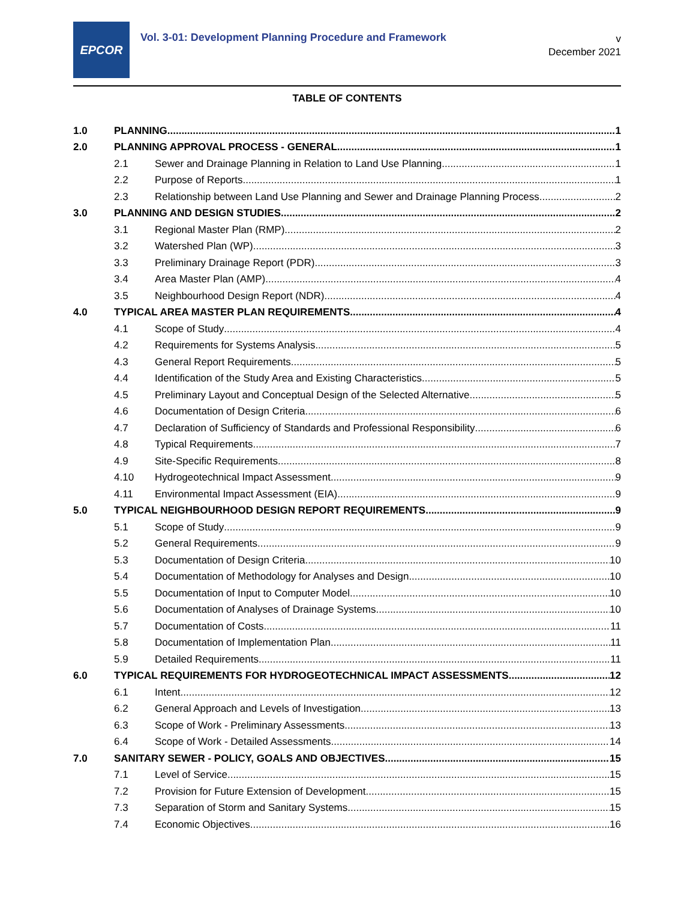EPCOR
Vol. 3-01: Development Planning Procedure and Framework
v
December 2021
TABLE OF CONTENTS
1.0 PLANNING 1
2.0 PLANNING APPROVAL PROCESS - GENERAL 1
2.1 Sewer and Drainage Planning in Relation to Land Use Planning 1
2.2 Purpose of Reports 1
2.3 Relationship between Land Use Planning and Sewer and Drainage Planning Process 2
3.0 PLANNING AND DESIGN STUDIES 2
3.1 Regional Master Plan (RMP) 2
3.2 Watershed Plan (WP) 3
3.3 Preliminary Drainage Report (PDR) 3
3.4 Area Master Plan (AMP) 4
3.5 Neighbourhood Design Report (NDR) 4
4.0 TYPICAL AREA MASTER PLAN REQUIREMENTS 4
4.1 Scope of Study 4
4.2 Requirements for Systems Analysis 5
4.3 General Report Requirements 5
4.4 Identification of the Study Area and Existing Characteristics 5
4.5 Preliminary Layout and Conceptual Design of the Selected Alternative 5
4.6 Documentation of Design Criteria 6
4.7 Declaration of Sufficiency of Standards and Professional Responsibility 6
4.8 Typical Requirements 7
4.9 Site-Specific Requirements 8
4.10 Hydrogeotechnical Impact Assessment 9
4.11 Environmental Impact Assessment (EIA) 9
5.0 TYPICAL NEIGHBOURHOOD DESIGN REPORT REQUIREMENTS 9
5.1 Scope of Study 9
5.2 General Requirements 9
5.3 Documentation of Design Criteria 10
5.4 Documentation of Methodology for Analyses and Design 10
5.5 Documentation of Input to Computer Model 10
5.6 Documentation of Analyses of Drainage Systems 10
5.7 Documentation of Costs 11
5.8 Documentation of Implementation Plan 11
5.9 Detailed Requirements 11
6.0 TYPICAL REQUIREMENTS FOR HYDROGEOTECHNICAL IMPACT ASSESSMENTS 12
6.1 Intent 12
6.2 General Approach and Levels of Investigation 13
6.3 Scope of Work - Preliminary Assessments 13
6.4 Scope of Work - Detailed Assessments 14
7.0 SANITARY SEWER - POLICY, GOALS AND OBJECTIVES 15
7.1 Level of Service 15
7.2 Provision for Future Extension of Development 15
7.3 Separation of Storm and Sanitary Systems 15
7.4 Economic Objectives 16